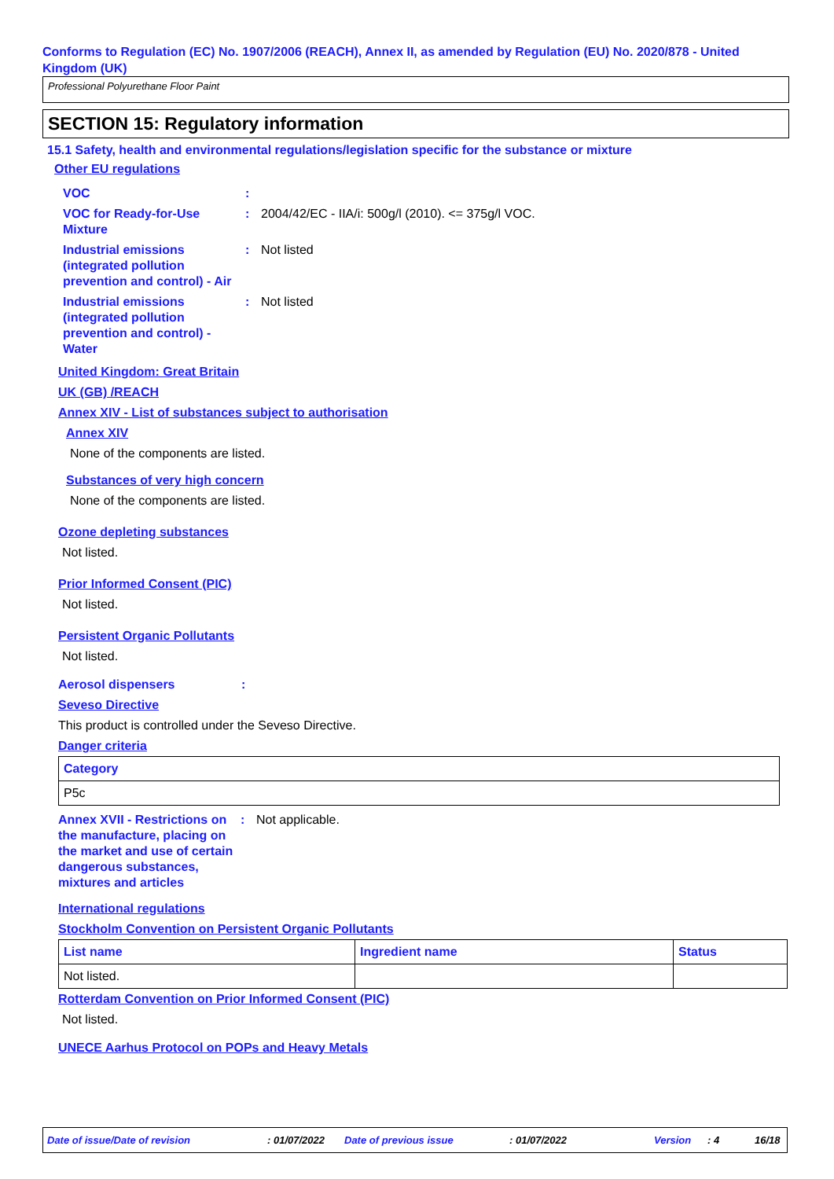Conforms to Regulation (EC) No. 1907/2006 (REACH), Annex II, as amended by Regulation (EU) No. 2020/878 - United Kingdom (UK)
Professional Polyurethane Floor Paint
SECTION 15: Regulatory information
15.1 Safety, health and environmental regulations/legislation specific for the substance or mixture
Other EU regulations
VOC :
VOC for Ready-for-Use Mixture
: 2004/42/EC - IIA/i: 500g/l (2010). <= 375g/l VOC.
Industrial emissions (integrated pollution prevention and control) - Air
: Not listed
Industrial emissions (integrated pollution prevention and control) - Water
: Not listed
United Kingdom: Great Britain
UK (GB) /REACH
Annex XIV - List of substances subject to authorisation
Annex XIV
None of the components are listed.
Substances of very high concern
None of the components are listed.
Ozone depleting substances
Not listed.
Prior Informed Consent (PIC)
Not listed.
Persistent Organic Pollutants
Not listed.
Aerosol dispensers:
Seveso Directive
This product is controlled under the Seveso Directive.
Danger criteria
| Category |
| --- |
| P5c |
Annex XVII - Restrictions on the manufacture, placing on the market and use of certain dangerous substances, mixtures and articles
: Not applicable.
International regulations
Stockholm Convention on Persistent Organic Pollutants
| List name | Ingredient name | Status |
| --- | --- | --- |
| Not listed. | | |
Rotterdam Convention on Prior Informed Consent (PIC)
Not listed.
UNECE Aarhus Protocol on POPs and Heavy Metals
Date of issue/Date of revision: 01/07/2022 Date of previous issue: 01/07/2022 Version: 4 16/18